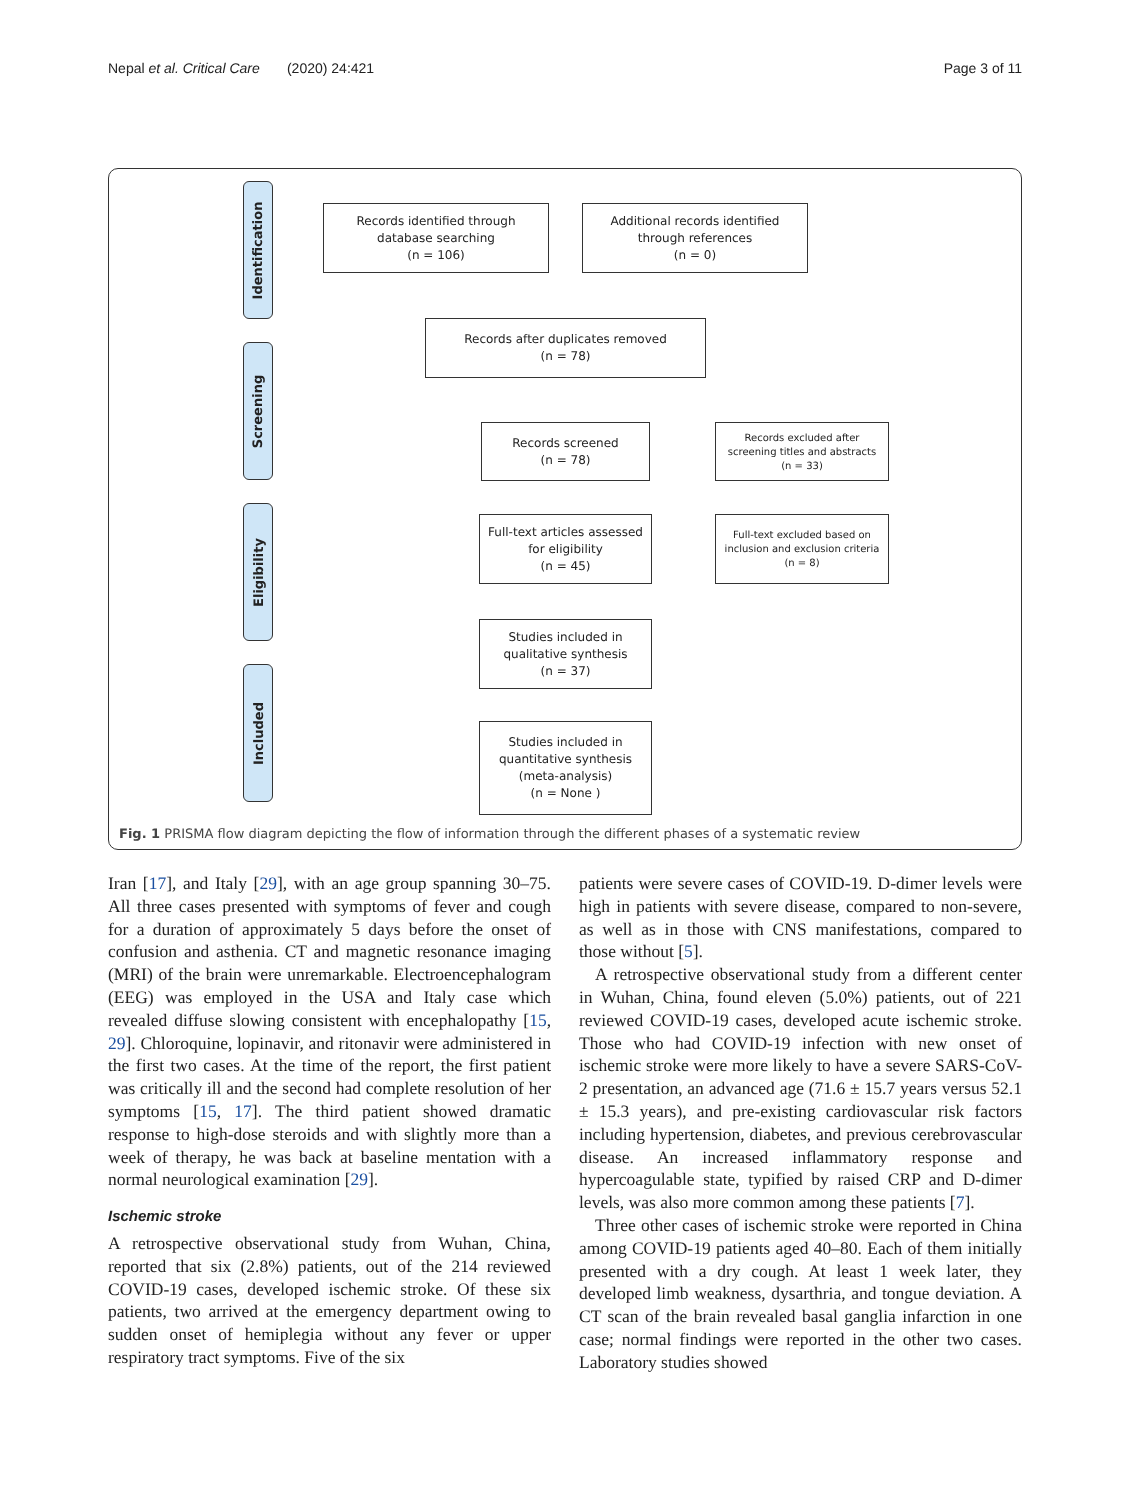Nepal et al. Critical Care (2020) 24:421 Page 3 of 11
Identification
Screening
Eligibility
Included
Records identified through
database searching
(n = 106)
Additional records identified
through references
(n = 0)
Records after duplicates removed
(n = 78)
Records screened
(n = 78)
Records excluded after
screening titles and abstracts
(n = 33)
Full-text articles assessed
for eligibility
(n = 45)
Full-text excluded based on
inclusion and exclusion criteria
(n = 8)
Studies included in
qualitative synthesis
(n = 37)
Studies included in
quantitative synthesis
(meta-analysis)
(n = None )
Fig. 1 PRISMA flow diagram depicting the flow of information through the different phases of a systematic review
Iran [17], and Italy [29], with an age group spanning 30–75. All three cases presented with symptoms of fever and cough for a duration of approximately 5 days before the onset of confusion and asthenia. CT and magnetic resonance imaging (MRI) of the brain were unremarkable. Electroencephalogram (EEG) was employed in the USA and Italy case which revealed diffuse slowing consistent with encephalopathy [15, 29]. Chloroquine, lopinavir, and ritonavir were administered in the first two cases. At the time of the report, the first patient was critically ill and the second had complete resolution of her symptoms [15, 17]. The third patient showed dramatic response to high-dose steroids and with slightly more than a week of therapy, he was back at baseline mentation with a normal neurological examination [29].
Ischemic stroke
A retrospective observational study from Wuhan, China, reported that six (2.8%) patients, out of the 214 reviewed COVID-19 cases, developed ischemic stroke. Of these six patients, two arrived at the emergency department owing to sudden onset of hemiplegia without any fever or upper respiratory tract symptoms. Five of the six
patients were severe cases of COVID-19. D-dimer levels were high in patients with severe disease, compared to non-severe, as well as in those with CNS manifestations, compared to those without [5].
A retrospective observational study from a different center in Wuhan, China, found eleven (5.0%) patients, out of 221 reviewed COVID-19 cases, developed acute ischemic stroke. Those who had COVID-19 infection with new onset of ischemic stroke were more likely to have a severe SARS-CoV-2 presentation, an advanced age (71.6 ± 15.7 years versus 52.1 ± 15.3 years), and pre-existing cardiovascular risk factors including hypertension, diabetes, and previous cerebrovascular disease. An increased inflammatory response and hypercoagulable state, typified by raised CRP and D-dimer levels, was also more common among these patients [7].
Three other cases of ischemic stroke were reported in China among COVID-19 patients aged 40–80. Each of them initially presented with a dry cough. At least 1 week later, they developed limb weakness, dysarthria, and tongue deviation. A CT scan of the brain revealed basal ganglia infarction in one case; normal findings were reported in the other two cases. Laboratory studies showed